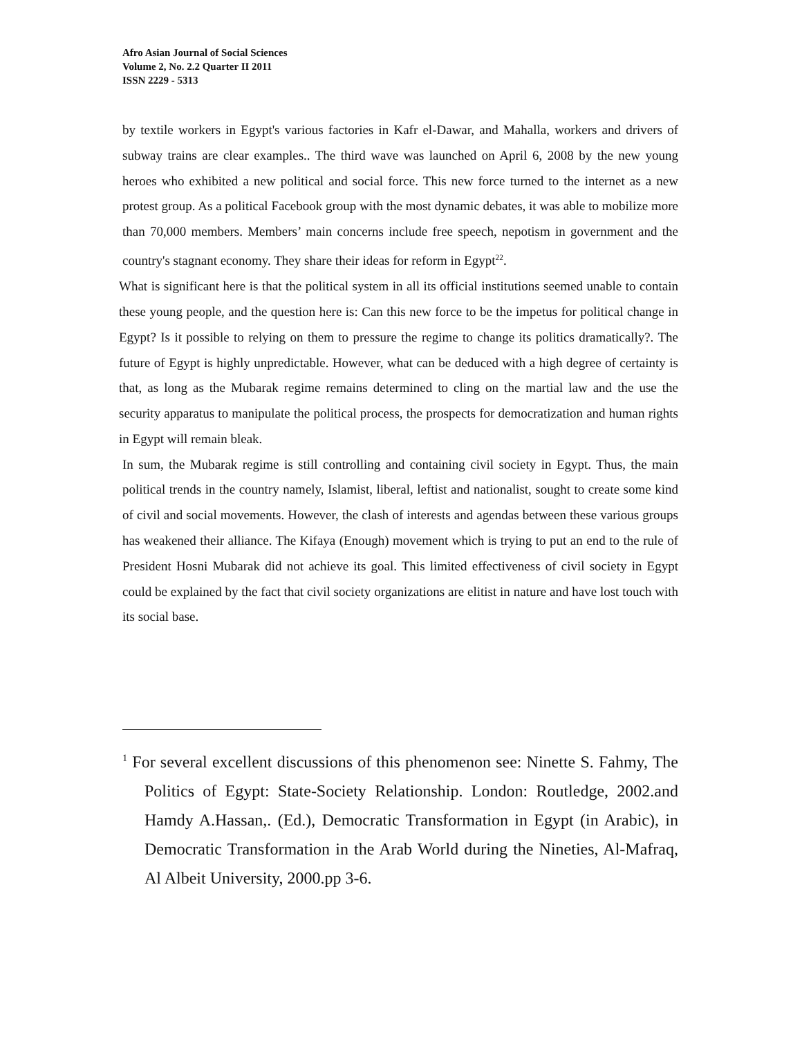Afro Asian Journal of Social Sciences
Volume 2, No. 2.2 Quarter II 2011
ISSN 2229 - 5313
by textile workers in Egypt's various factories in Kafr el-Dawar, and Mahalla, workers and drivers of subway trains are clear examples.. The third wave was launched on April 6, 2008 by the new young heroes who exhibited a new political and social force. This new force turned to the internet as a new protest group. As a political Facebook group with the most dynamic debates, it was able to mobilize more than 70,000 members. Members’ main concerns include free speech, nepotism in government and the country's stagnant economy. They share their ideas for reform in Egypt<sup>22</sup>.
What is significant here is that the political system in all its official institutions seemed unable to contain these young people, and the question here is: Can this new force to be the impetus for political change in Egypt? Is it possible to relying on them to pressure the regime to change its politics dramatically?. The future of Egypt is highly unpredictable. However, what can be deduced with a high degree of certainty is that, as long as the Mubarak regime remains determined to cling on the martial law and the use the security apparatus to manipulate the political process, the prospects for democratization and human rights in Egypt will remain bleak.
In sum, the Mubarak regime is still controlling and containing civil society in Egypt. Thus, the main political trends in the country namely, Islamist, liberal, leftist and nationalist, sought to create some kind of civil and social movements. However, the clash of interests and agendas between these various groups has weakened their alliance. The Kifaya (Enough) movement which is trying to put an end to the rule of President Hosni Mubarak did not achieve its goal. This limited effectiveness of civil society in Egypt could be explained by the fact that civil society organizations are elitist in nature and have lost touch with its social base.
<sup>1</sup> For several excellent discussions of this phenomenon see: Ninette S. Fahmy, The Politics of Egypt: State-Society Relationship. London: Routledge, 2002.and Hamdy A.Hassan,. (Ed.), Democratic Transformation in Egypt (in Arabic), in Democratic Transformation in the Arab World during the Nineties, Al-Mafraq, Al Albeit University, 2000.pp 3-6.